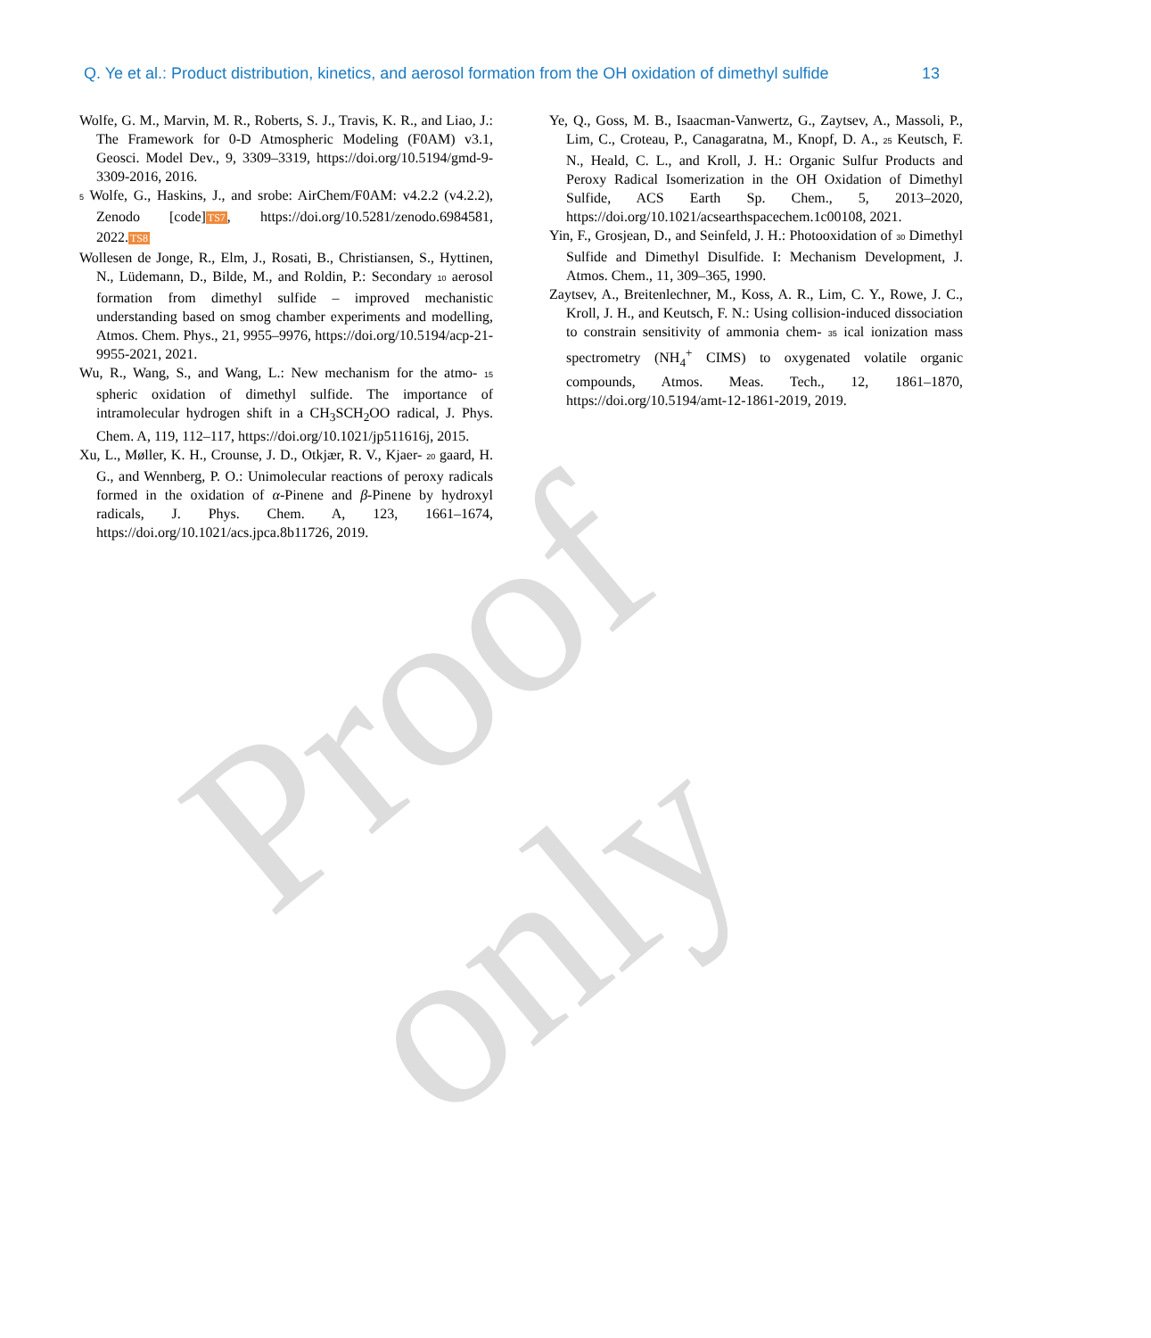Q. Ye et al.: Product distribution, kinetics, and aerosol formation from the OH oxidation of dimethyl sulfide 13
Wolfe, G. M., Marvin, M. R., Roberts, S. J., Travis, K. R., and Liao, J.: The Framework for 0-D Atmospheric Modeling (F0AM) v3.1, Geosci. Model Dev., 9, 3309–3319, https://doi.org/10.5194/gmd-9-3309-2016, 2016.
5 Wolfe, G., Haskins, J., and srobe: AirChem/F0AM: v4.2.2 (v4.2.2), Zenodo [code]TS7, https://doi.org/10.5281/zenodo.6984581, 2022.TS8
Wollesen de Jonge, R., Elm, J., Rosati, B., Christiansen, S., Hyttinen, N., Lüdemann, D., Bilde, M., and Roldin, P.: Secondary 10 aerosol formation from dimethyl sulfide – improved mechanistic understanding based on smog chamber experiments and modelling, Atmos. Chem. Phys., 21, 9955–9976, https://doi.org/10.5194/acp-21-9955-2021, 2021.
Wu, R., Wang, S., and Wang, L.: New mechanism for the atmo- 15 spheric oxidation of dimethyl sulfide. The importance of intramolecular hydrogen shift in a CH<sub>3</sub>SCH<sub>2</sub>OO radical, J. Phys. Chem. A, 119, 112–117, https://doi.org/10.1021/jp511616j, 2015.
Xu, L., Møller, K. H., Crounse, J. D., Otkjær, R. V., Kjaer- 20 gaard, H. G., and Wennberg, P. O.: Unimolecular reactions of peroxy radicals formed in the oxidation of α-Pinene and β-Pinene by hydroxyl radicals, J. Phys. Chem. A, 123, 1661–1674, https://doi.org/10.1021/acs.jpca.8b11726, 2019.
Ye, Q., Goss, M. B., Isaacman-Vanwertz, G., Zaytsev, A., Massoli, P., Lim, C., Croteau, P., Canagaratna, M., Knopf, D. A., 25 Keutsch, F. N., Heald, C. L., and Kroll, J. H.: Organic Sulfur Products and Peroxy Radical Isomerization in the OH Oxidation of Dimethyl Sulfide, ACS Earth Sp. Chem., 5, 2013–2020, https://doi.org/10.1021/acsearthspacechem.1c00108, 2021.
Yin, F., Grosjean, D., and Seinfeld, J. H.: Photooxidation of 30 Dimethyl Sulfide and Dimethyl Disulfide. I: Mechanism Development, J. Atmos. Chem., 11, 309–365, 1990.
Zaytsev, A., Breitenlechner, M., Koss, A. R., Lim, C. Y., Rowe, J. C., Kroll, J. H., and Keutsch, F. N.: Using collision-induced dissociation to constrain sensitivity of ammonia chem- 35 ical ionization mass spectrometry (NH<sub>4</sub><sup>+</sup> CIMS) to oxygenated volatile organic compounds, Atmos. Meas. Tech., 12, 1861–1870, https://doi.org/10.5194/amt-12-1861-2019, 2019.
Proof only